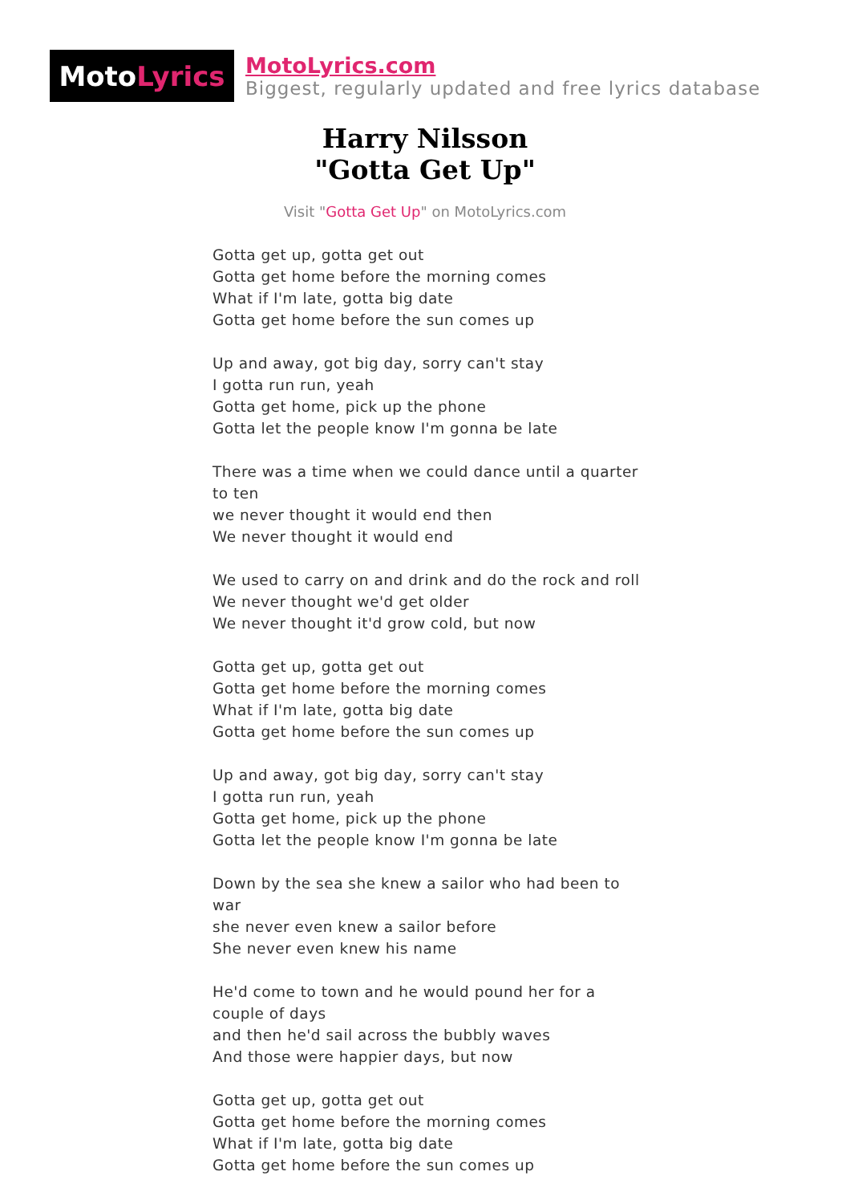Moto Lyrics
MotoLyrics.com
Biggest, regularly updated and free lyrics database
Harry Nilsson
"Gotta Get Up"
Visit "Gotta Get Up" on MotoLyrics.com
Gotta get up, gotta get out
Gotta get home before the morning comes
What if I'm late, gotta big date
Gotta get home before the sun comes up
Up and away, got big day, sorry can't stay
I gotta run run, yeah
Gotta get home, pick up the phone
Gotta let the people know I'm gonna be late
There was a time when we could dance until a quarter to ten
we never thought it would end then
We never thought it would end
We used to carry on and drink and do the rock and roll
We never thought we'd get older
We never thought it'd grow cold, but now
Gotta get up, gotta get out
Gotta get home before the morning comes
What if I'm late, gotta big date
Gotta get home before the sun comes up
Up and away, got big day, sorry can't stay
I gotta run run, yeah
Gotta get home, pick up the phone
Gotta let the people know I'm gonna be late
Down by the sea she knew a sailor who had been to war
she never even knew a sailor before
She never even knew his name
He'd come to town and he would pound her for a couple of days
and then he'd sail across the bubbly waves
And those were happier days, but now
Gotta get up, gotta get out
Gotta get home before the morning comes
What if I'm late, gotta big date
Gotta get home before the sun comes up